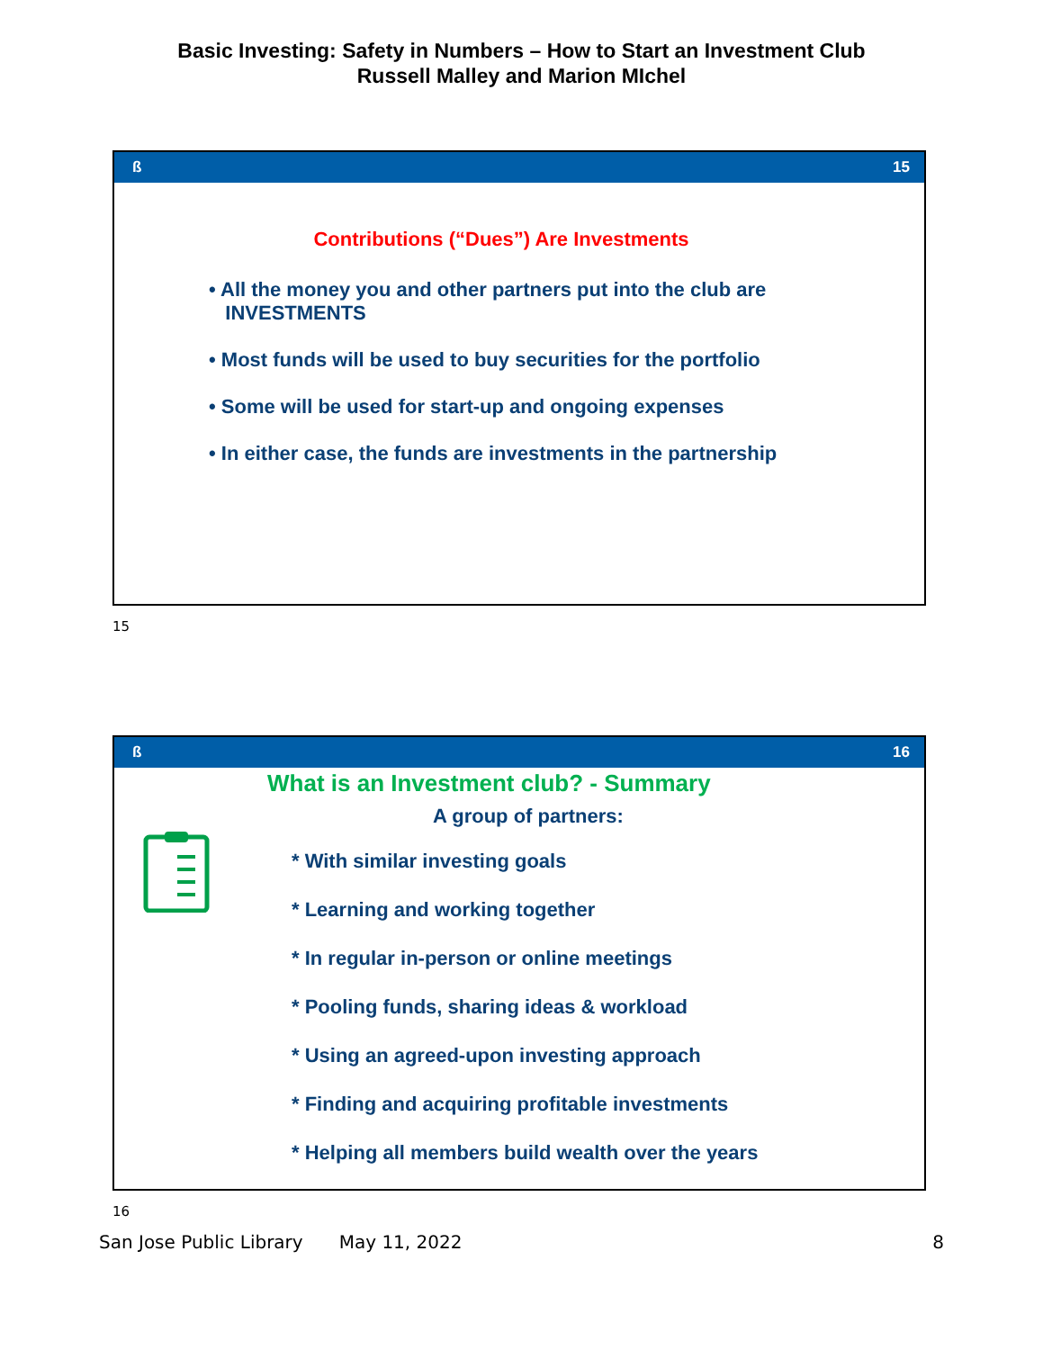Basic Investing: Safety in Numbers – How to Start an Investment Club
Russell Malley and Marion MIchel
ß 15
Contributions (“Dues”) Are Investments
• All the money you and other partners put into the club are
INVESTMENTS
• Most funds will be used to buy securities for the portfolio
• Some will be used for start-up and ongoing expenses
• In either case, the funds are investments in the partnership
15
ß 16
What is an Investment club? - Summary
A group of partners:
* With similar investing goals
* Learning and working together
* In regular in-person or online meetings
* Pooling funds, sharing ideas & workload
* Using an agreed-upon investing approach
* Finding and acquiring profitable investments
* Helping all members build wealth over the years
16
San Jose Public Library May 11, 2022 8